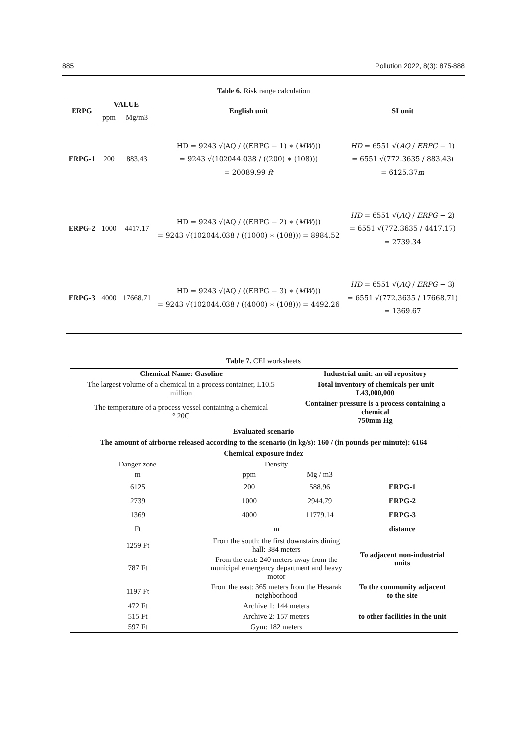885 Pollution 2022, 8(3): 875-888
Table 6. Risk range calculation
| ERPG | VALUE | | English unit | SI unit |
| --- | --- | --- | --- | --- |
| | ppm | Mg/m3 | | |
| ERPG-1 | 200 | 883.43 | HD = 9243 √(AQ / ((ERPG − 1) ∗ ( MW ))) = 9243 √(102044.038 / ((200) ∗ (108))) = 20089.99 ft | HD = 6551 √( AQ / ERPG − 1) = 6551 √(772.3635 / 883.43) = 6125.37 m |
| ERPG-2 | 1000 | 4417.17 | HD = 9243 √(AQ / ((ERPG − 2) ∗ ( MW ))) = 9243 √(102044.038 / ((1000) ∗ (108))) = 8984.52 | HD = 6551 √( AQ / ERPG − 2) = 6551 √(772.3635 / 4417.17) = 2739.34 |
| ERPG-3 | 4000 | 17668.71 | HD = 9243 √(AQ / ((ERPG − 3) ∗ ( MW ))) = 9243 √(102044.038 / ((4000) ∗ (108))) = 4492.26 | HD = 6551 √( AQ / ERPG − 3) = 6551 √(772.3635 / 17668.71) = 1369.67 |
Table 7. CEI worksheets
| Chemical Name: Gasoline | | Industrial unit: an oil repository | |
| The largest volume of a chemical in a process container, L10.5 million | | Total inventory of chemicals per unit L43,000,000 | |
| The temperature of a process vessel containing a chemical ° 20C | | Container pressure is a process containing a chemical 750mm Hg | |
| Evaluated scenario | | | |
| The amount of airborne released according to the scenario (in kg/s): 160 / (in pounds per minute): 6164 | | | |
| Chemical exposure index | | | |
| Danger zone | Density | | |
| m | ppm | Mg / m3 | |
| 6125 | 200 | 588.96 | ERPG-1 |
| 2739 | 1000 | 2944.79 | ERPG-2 |
| 1369 | 4000 | 11779.14 | ERPG-3 |
| Ft | m | | distance |
| 1259 Ft | From the south: the first downstairs dining hall: 384 meters | | To adjacent non-industrial units |
| 787 Ft | From the east: 240 meters away from the municipal emergency department and heavy motor | | |
| 1197 Ft | From the east: 365 meters from the Hesarak neighborhood | | To the community adjacent to the site |
| 472 Ft | Archive 1: 144 meters | | to other facilities in the unit |
| 515 Ft | Archive 2: 157 meters | | |
| 597 Ft | Gym: 182 meters | | |